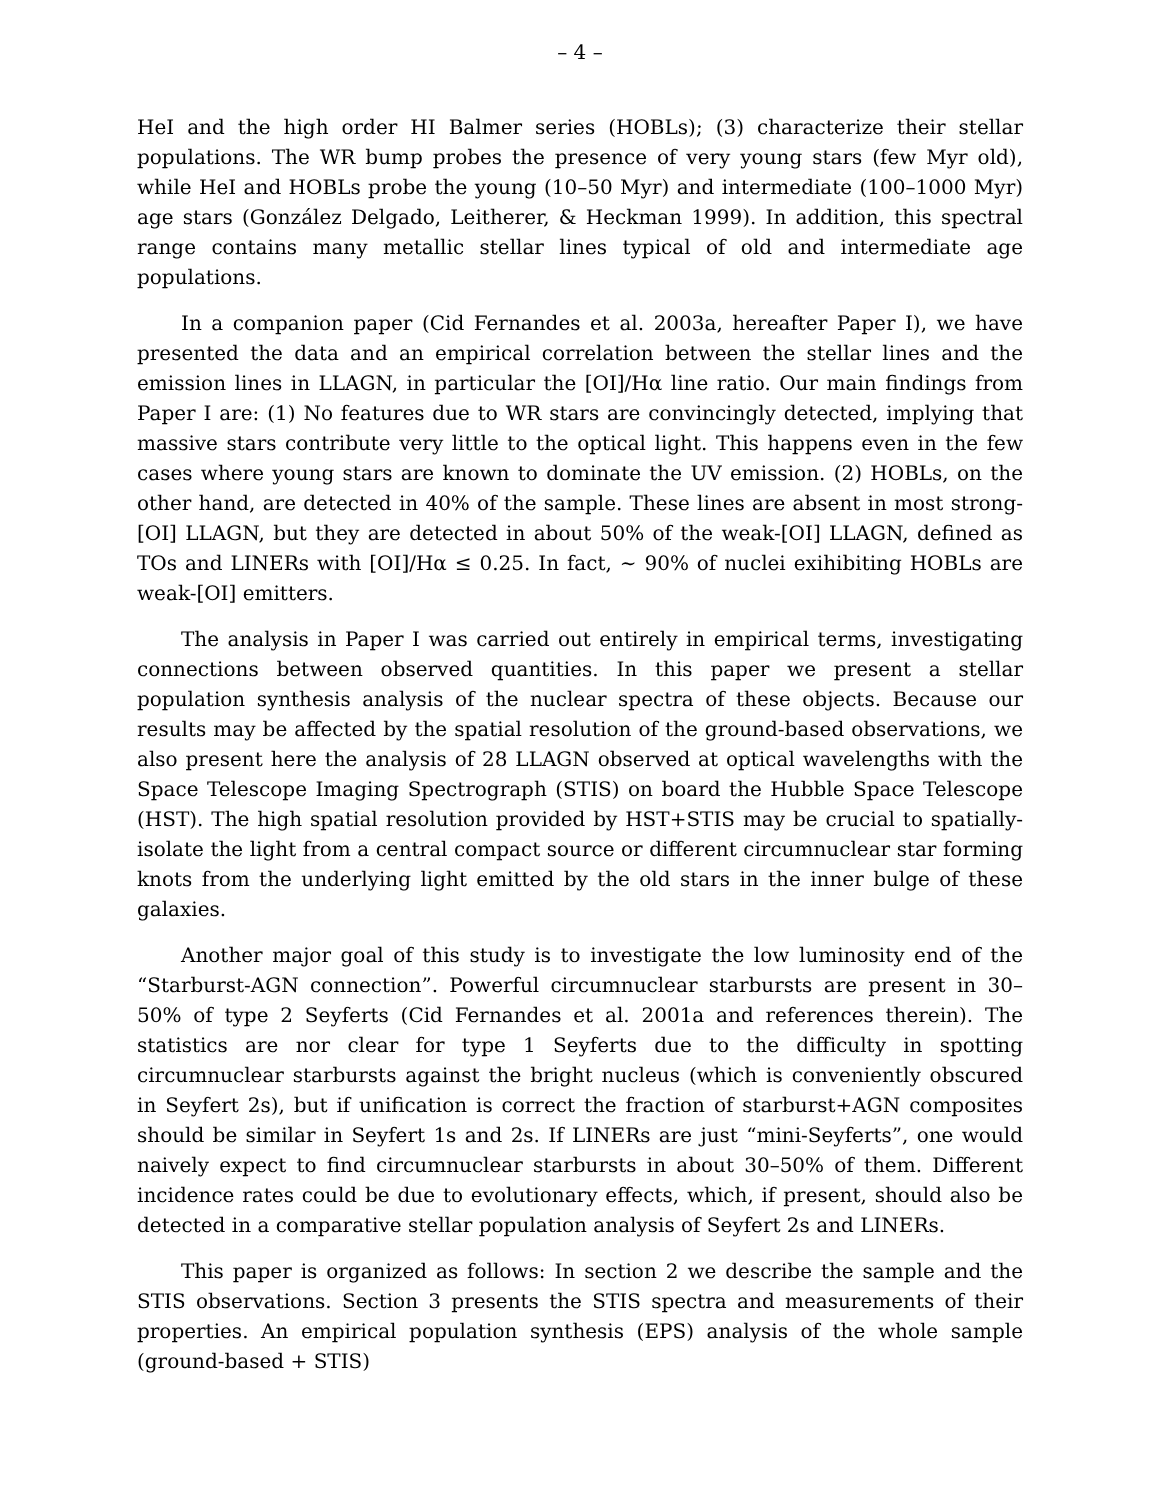– 4 –
HeI and the high order HI Balmer series (HOBLs); (3) characterize their stellar populations. The WR bump probes the presence of very young stars (few Myr old), while HeI and HOBLs probe the young (10–50 Myr) and intermediate (100–1000 Myr) age stars (González Delgado, Leitherer, & Heckman 1999). In addition, this spectral range contains many metallic stellar lines typical of old and intermediate age populations.
In a companion paper (Cid Fernandes et al. 2003a, hereafter Paper I), we have presented the data and an empirical correlation between the stellar lines and the emission lines in LLAGN, in particular the [OI]/Hα line ratio. Our main findings from Paper I are: (1) No features due to WR stars are convincingly detected, implying that massive stars contribute very little to the optical light. This happens even in the few cases where young stars are known to dominate the UV emission. (2) HOBLs, on the other hand, are detected in 40% of the sample. These lines are absent in most strong-[OI] LLAGN, but they are detected in about 50% of the weak-[OI] LLAGN, defined as TOs and LINERs with [OI]/Hα ≤ 0.25. In fact, ∼ 90% of nuclei exihibiting HOBLs are weak-[OI] emitters.
The analysis in Paper I was carried out entirely in empirical terms, investigating connections between observed quantities. In this paper we present a stellar population synthesis analysis of the nuclear spectra of these objects. Because our results may be affected by the spatial resolution of the ground-based observations, we also present here the analysis of 28 LLAGN observed at optical wavelengths with the Space Telescope Imaging Spectrograph (STIS) on board the Hubble Space Telescope (HST). The high spatial resolution provided by HST+STIS may be crucial to spatially-isolate the light from a central compact source or different circumnuclear star forming knots from the underlying light emitted by the old stars in the inner bulge of these galaxies.
Another major goal of this study is to investigate the low luminosity end of the “Starburst-AGN connection”. Powerful circumnuclear starbursts are present in 30–50% of type 2 Seyferts (Cid Fernandes et al. 2001a and references therein). The statistics are nor clear for type 1 Seyferts due to the difficulty in spotting circumnuclear starbursts against the bright nucleus (which is conveniently obscured in Seyfert 2s), but if unification is correct the fraction of starburst+AGN composites should be similar in Seyfert 1s and 2s. If LINERs are just “mini-Seyferts”, one would naively expect to find circumnuclear starbursts in about 30–50% of them. Different incidence rates could be due to evolutionary effects, which, if present, should also be detected in a comparative stellar population analysis of Seyfert 2s and LINERs.
This paper is organized as follows: In section 2 we describe the sample and the STIS observations. Section 3 presents the STIS spectra and measurements of their properties. An empirical population synthesis (EPS) analysis of the whole sample (ground-based + STIS)